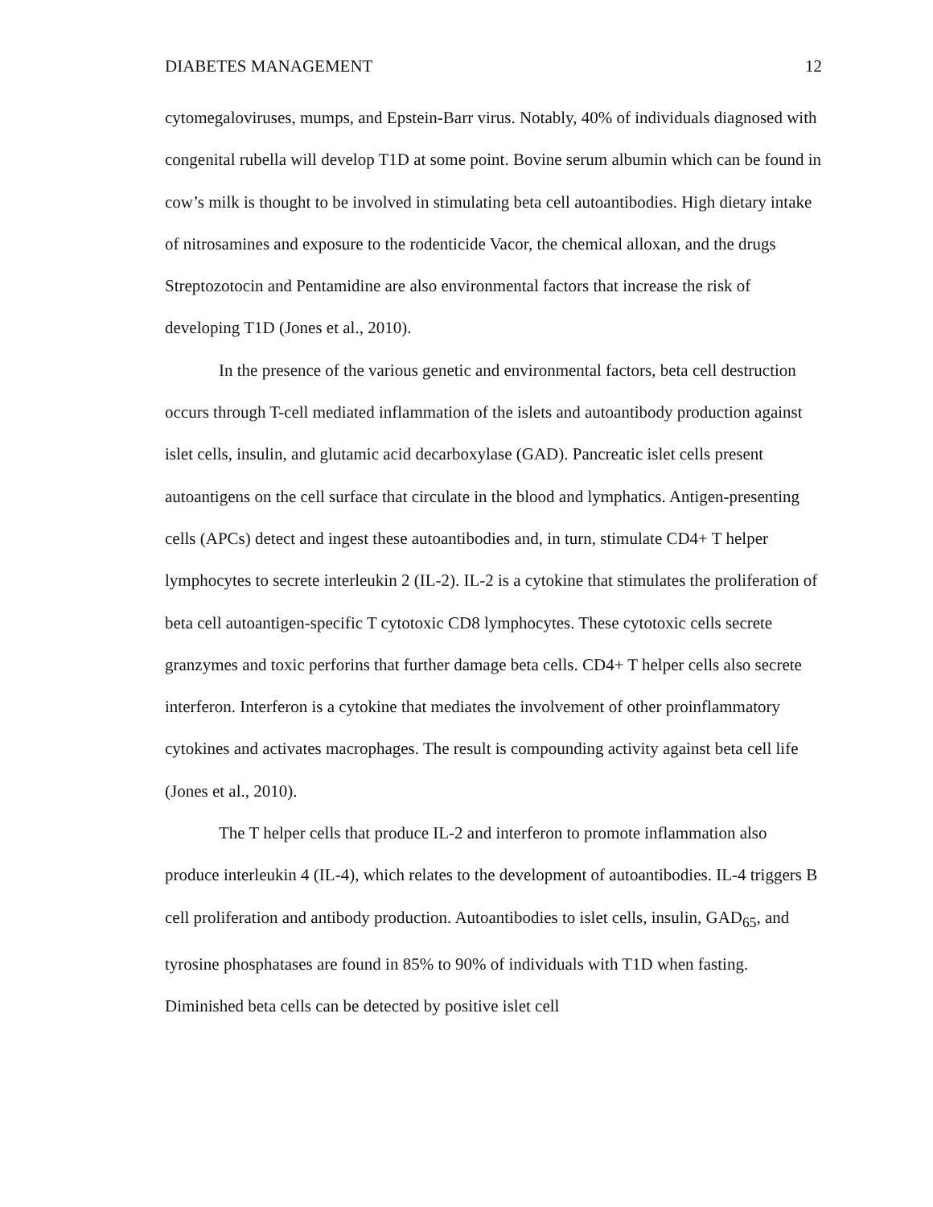DIABETES MANAGEMENT 12
cytomegaloviruses, mumps, and Epstein-Barr virus. Notably, 40% of individuals diagnosed with congenital rubella will develop T1D at some point. Bovine serum albumin which can be found in cow’s milk is thought to be involved in stimulating beta cell autoantibodies. High dietary intake of nitrosamines and exposure to the rodenticide Vacor, the chemical alloxan, and the drugs Streptozotocin and Pentamidine are also environmental factors that increase the risk of developing T1D (Jones et al., 2010).
In the presence of the various genetic and environmental factors, beta cell destruction occurs through T-cell mediated inflammation of the islets and autoantibody production against islet cells, insulin, and glutamic acid decarboxylase (GAD). Pancreatic islet cells present autoantigens on the cell surface that circulate in the blood and lymphatics. Antigen-presenting cells (APCs) detect and ingest these autoantibodies and, in turn, stimulate CD4+ T helper lymphocytes to secrete interleukin 2 (IL-2). IL-2 is a cytokine that stimulates the proliferation of beta cell autoantigen-specific T cytotoxic CD8 lymphocytes. These cytotoxic cells secrete granzymes and toxic perforins that further damage beta cells. CD4+ T helper cells also secrete interferon. Interferon is a cytokine that mediates the involvement of other proinflammatory cytokines and activates macrophages. The result is compounding activity against beta cell life (Jones et al., 2010).
The T helper cells that produce IL-2 and interferon to promote inflammation also produce interleukin 4 (IL-4), which relates to the development of autoantibodies. IL-4 triggers B cell proliferation and antibody production. Autoantibodies to islet cells, insulin, GAD<sub>65</sub>, and tyrosine phosphatases are found in 85% to 90% of individuals with T1D when fasting. Diminished beta cells can be detected by positive islet cell